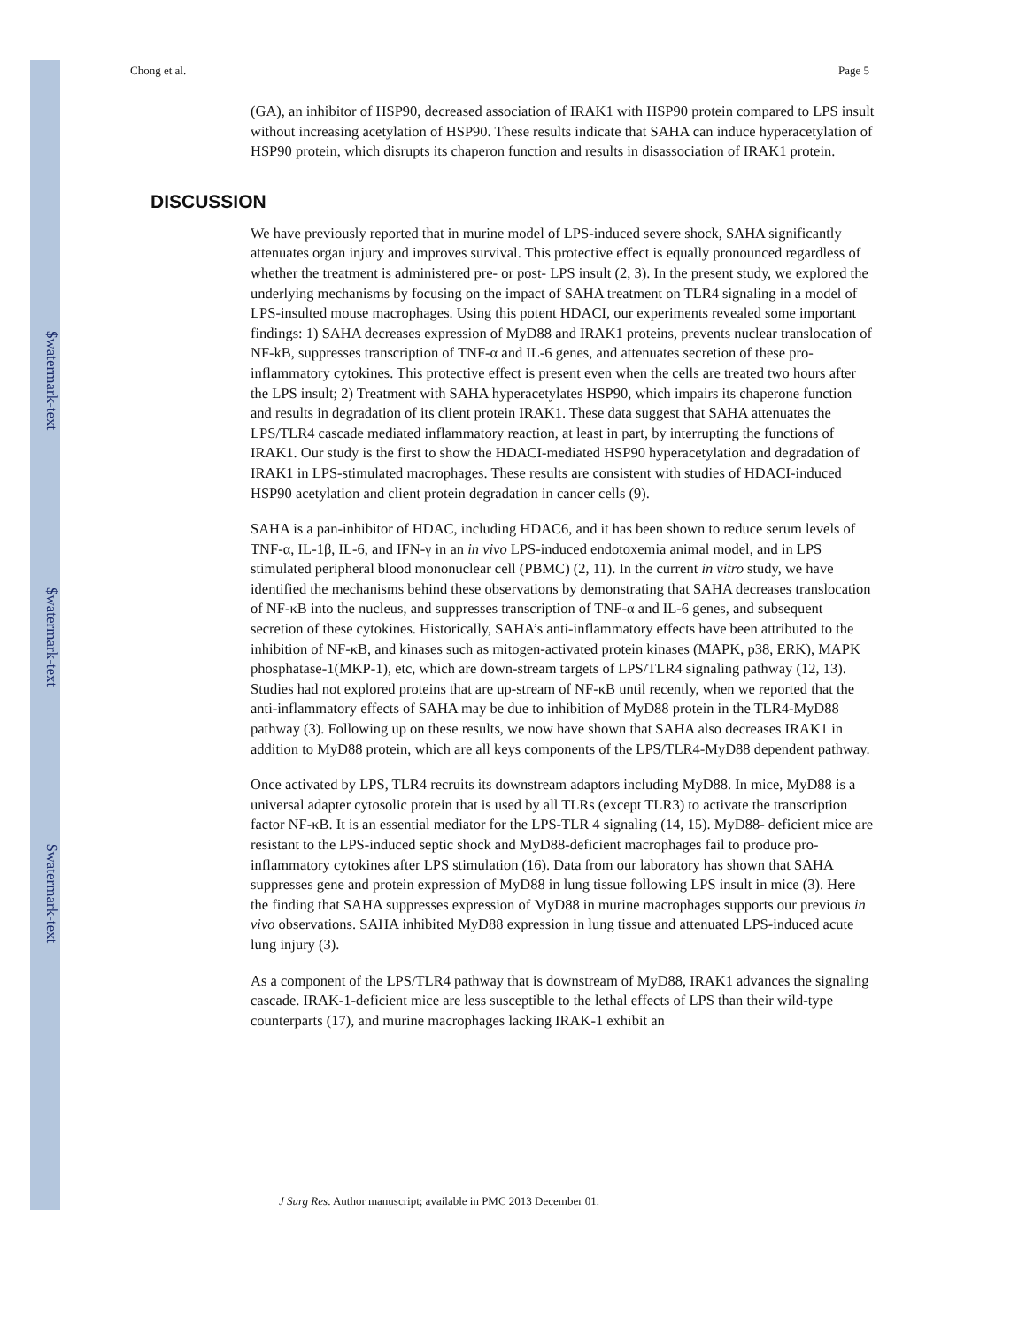$watermark-text
$watermark-text
$watermark-text
Chong et al. Page 5
(GA), an inhibitor of HSP90, decreased association of IRAK1 with HSP90 protein compared to LPS insult without increasing acetylation of HSP90. These results indicate that SAHA can induce hyperacetylation of HSP90 protein, which disrupts its chaperon function and results in disassociation of IRAK1 protein.
We have previously reported that in murine model of LPS-induced severe shock, SAHA significantly attenuates organ injury and improves survival. This protective effect is equally pronounced regardless of whether the treatment is administered pre- or post- LPS insult (2, 3). In the present study, we explored the underlying mechanisms by focusing on the impact of SAHA treatment on TLR4 signaling in a model of LPS-insulted mouse macrophages. Using this potent HDACI, our experiments revealed some important findings: 1) SAHA decreases expression of MyD88 and IRAK1 proteins, prevents nuclear translocation of NF-kB, suppresses transcription of TNF-α and IL-6 genes, and attenuates secretion of these pro-inflammatory cytokines. This protective effect is present even when the cells are treated two hours after the LPS insult; 2) Treatment with SAHA hyperacetylates HSP90, which impairs its chaperone function and results in degradation of its client protein IRAK1. These data suggest that SAHA attenuates the LPS/TLR4 cascade mediated inflammatory reaction, at least in part, by interrupting the functions of IRAK1. Our study is the first to show the HDACI-mediated HSP90 hyperacetylation and degradation of IRAK1 in LPS-stimulated macrophages. These results are consistent with studies of HDACI-induced HSP90 acetylation and client protein degradation in cancer cells (9).
SAHA is a pan-inhibitor of HDAC, including HDAC6, and it has been shown to reduce serum levels of TNF-α, IL-1β, IL-6, and IFN-γ in an in vivo LPS-induced endotoxemia animal model, and in LPS stimulated peripheral blood mononuclear cell (PBMC) (2, 11). In the current in vitro study, we have identified the mechanisms behind these observations by demonstrating that SAHA decreases translocation of NF-κB into the nucleus, and suppresses transcription of TNF-α and IL-6 genes, and subsequent secretion of these cytokines. Historically, SAHA’s anti-inflammatory effects have been attributed to the inhibition of NF-κB, and kinases such as mitogen-activated protein kinases (MAPK, p38, ERK), MAPK phosphatase-1(MKP-1), etc, which are down-stream targets of LPS/TLR4 signaling pathway (12, 13). Studies had not explored proteins that are up-stream of NF-κB until recently, when we reported that the anti-inflammatory effects of SAHA may be due to inhibition of MyD88 protein in the TLR4-MyD88 pathway (3). Following up on these results, we now have shown that SAHA also decreases IRAK1 in addition to MyD88 protein, which are all keys components of the LPS/TLR4-MyD88 dependent pathway.
Once activated by LPS, TLR4 recruits its downstream adaptors including MyD88. In mice, MyD88 is a universal adapter cytosolic protein that is used by all TLRs (except TLR3) to activate the transcription factor NF-κB. It is an essential mediator for the LPS-TLR 4 signaling (14, 15). MyD88- deficient mice are resistant to the LPS-induced septic shock and MyD88-deficient macrophages fail to produce pro-inflammatory cytokines after LPS stimulation (16). Data from our laboratory has shown that SAHA suppresses gene and protein expression of MyD88 in lung tissue following LPS insult in mice (3). Here the finding that SAHA suppresses expression of MyD88 in murine macrophages supports our previous in vivo observations. SAHA inhibited MyD88 expression in lung tissue and attenuated LPS-induced acute lung injury (3).
As a component of the LPS/TLR4 pathway that is downstream of MyD88, IRAK1 advances the signaling cascade. IRAK-1-deficient mice are less susceptible to the lethal effects of LPS than their wild-type counterparts (17), and murine macrophages lacking IRAK-1 exhibit an
DISCUSSION
J Surg Res. Author manuscript; available in PMC 2013 December 01.